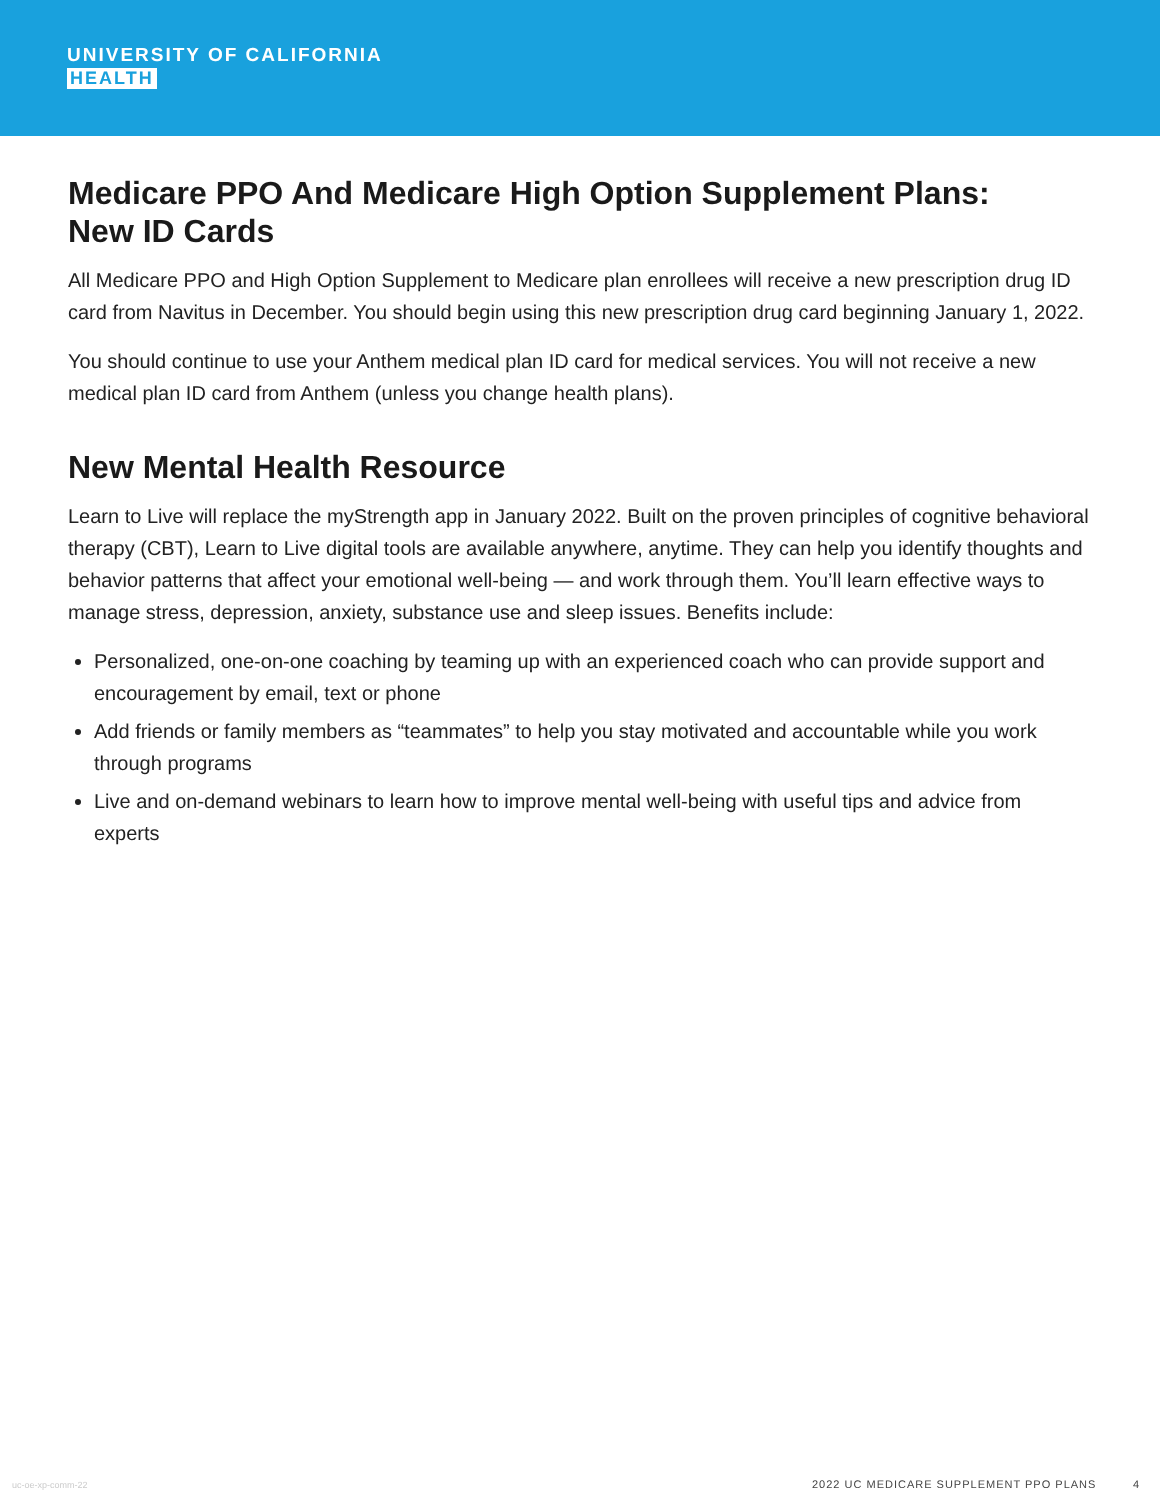UNIVERSITY OF CALIFORNIA
HEALTH
Medicare PPO And Medicare High Option Supplement Plans:
New ID Cards
All Medicare PPO and High Option Supplement to Medicare plan enrollees will receive a new prescription drug ID card from Navitus in December. You should begin using this new prescription drug card beginning January 1, 2022.
You should continue to use your Anthem medical plan ID card for medical services. You will not receive a new medical plan ID card from Anthem (unless you change health plans).
New Mental Health Resource
Learn to Live will replace the myStrength app in January 2022. Built on the proven principles of cognitive behavioral therapy (CBT), Learn to Live digital tools are available anywhere, anytime. They can help you identify thoughts and behavior patterns that affect your emotional well-being — and work through them. You’ll learn effective ways to manage stress, depression, anxiety, substance use and sleep issues. Benefits include:
Personalized, one-on-one coaching by teaming up with an experienced coach who can provide support and encouragement by email, text or phone
Add friends or family members as “teammates” to help you stay motivated and accountable while you work through programs
Live and on-demand webinars to learn how to improve mental well-being with useful tips and advice from experts
uc-oe-xp-comm-22
2022 UC MEDICARE SUPPLEMENT PPO PLANS 4